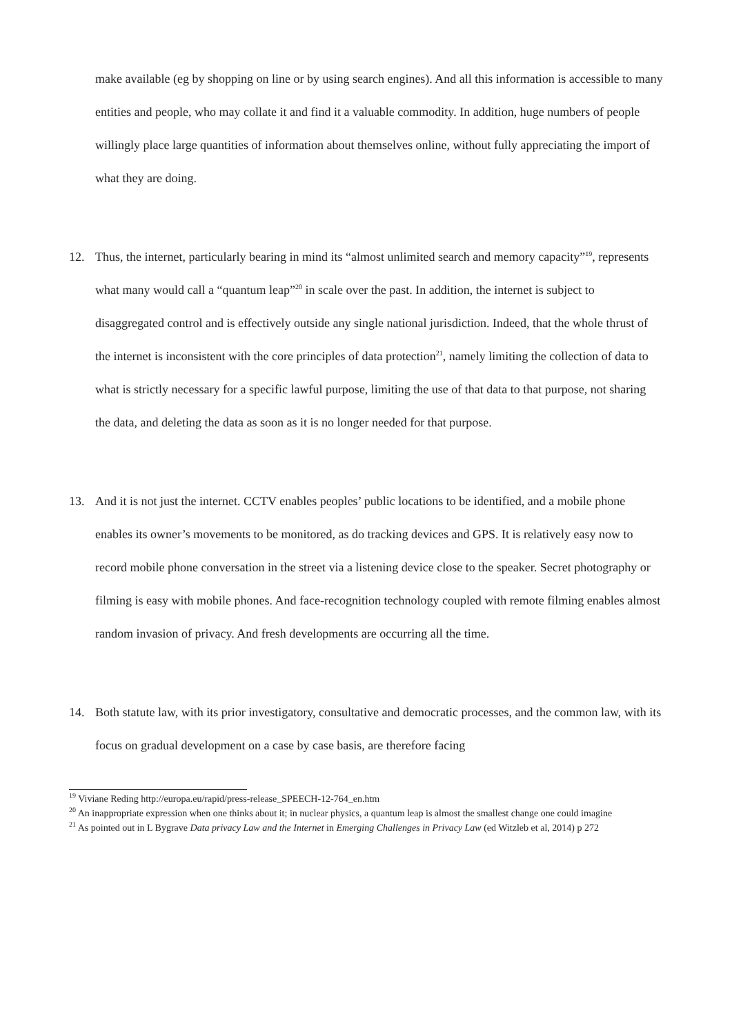make available (eg by shopping on line or by using search engines). And all this information is accessible to many entities and people, who may collate it and find it a valuable commodity. In addition, huge numbers of people willingly place large quantities of information about themselves online, without fully appreciating the import of what they are doing.
12. Thus, the internet, particularly bearing in mind its “almost unlimited search and memory capacity”<sup>19</sup>, represents what many would call a “quantum leap”<sup>20</sup> in scale over the past. In addition, the internet is subject to disaggregated control and is effectively outside any single national jurisdiction. Indeed, that the whole thrust of the internet is inconsistent with the core principles of data protection<sup>21</sup>, namely limiting the collection of data to what is strictly necessary for a specific lawful purpose, limiting the use of that data to that purpose, not sharing the data, and deleting the data as soon as it is no longer needed for that purpose.
13. And it is not just the internet. CCTV enables peoples’ public locations to be identified, and a mobile phone enables its owner’s movements to be monitored, as do tracking devices and GPS. It is relatively easy now to record mobile phone conversation in the street via a listening device close to the speaker. Secret photography or filming is easy with mobile phones. And face-recognition technology coupled with remote filming enables almost random invasion of privacy. And fresh developments are occurring all the time.
14. Both statute law, with its prior investigatory, consultative and democratic processes, and the common law, with its focus on gradual development on a case by case basis, are therefore facing
<sup>19</sup> Viviane Reding http://europa.eu/rapid/press-release_SPEECH-12-764_en.htm
<sup>20</sup> An inappropriate expression when one thinks about it; in nuclear physics, a quantum leap is almost the smallest change one could imagine
<sup>21</sup> As pointed out in L Bygrave Data privacy Law and the Internet in Emerging Challenges in Privacy Law (ed Witzleb et al, 2014) p 272